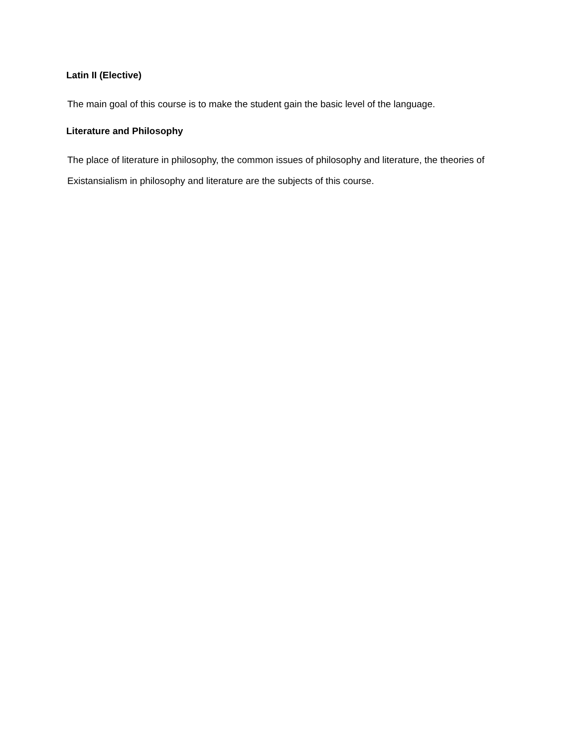Latin II (Elective)
The main goal of this course is to make the student gain the basic level of the language.
Literature and Philosophy
The place of literature in philosophy, the common issues of philosophy and literature, the theories of Existansialism in philosophy and literature are the subjects of this course.